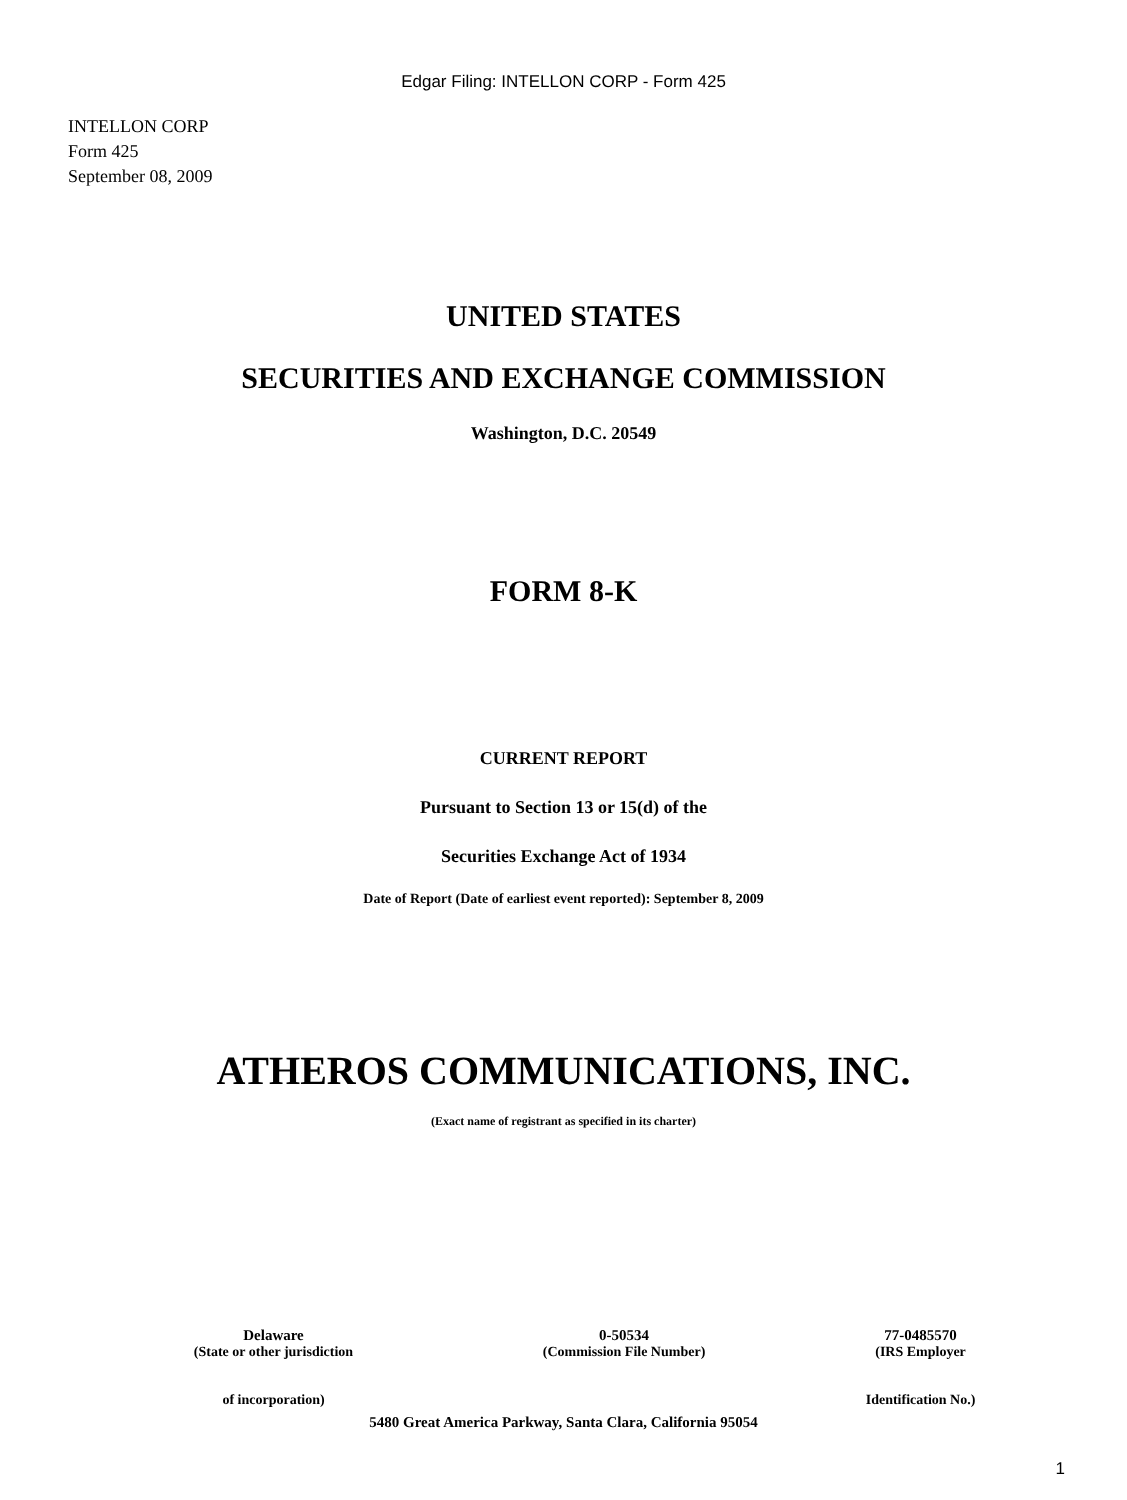Edgar Filing: INTELLON CORP - Form 425
INTELLON CORP
Form 425
September 08, 2009
UNITED STATES
SECURITIES AND EXCHANGE COMMISSION
Washington, D.C. 20549
FORM 8-K
CURRENT REPORT
Pursuant to Section 13 or 15(d) of the
Securities Exchange Act of 1934
Date of Report (Date of earliest event reported): September 8, 2009
ATHEROS COMMUNICATIONS, INC.
(Exact name of registrant as specified in its charter)
| Delaware | 0-50534 | 77-0485570 |
| (State or other jurisdiction | (Commission File Number) | (IRS Employer |
| of incorporation) | | Identification No.) |
5480 Great America Parkway, Santa Clara, California 95054
1